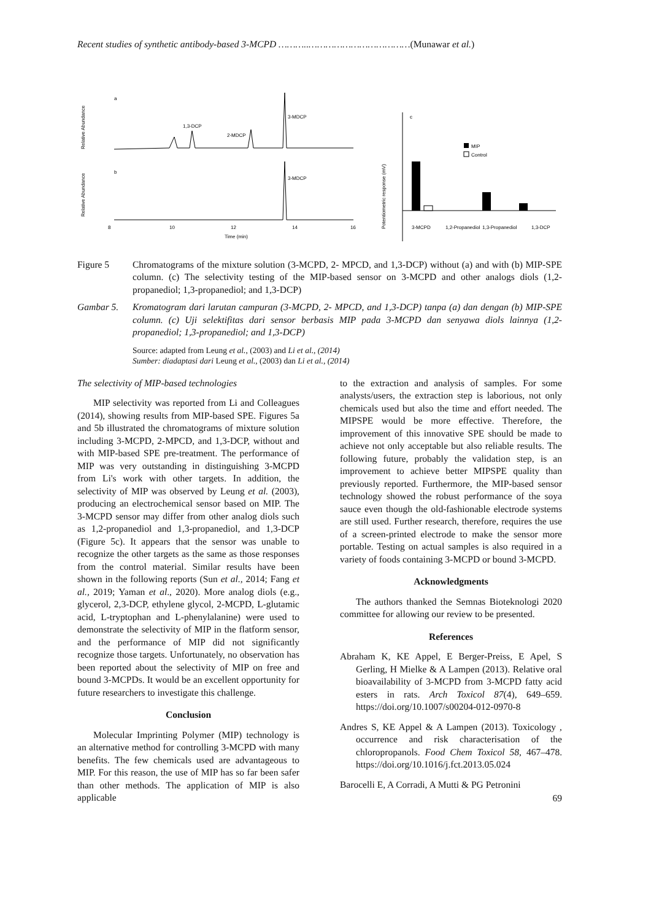Recent studies of synthetic antibody-based 3-MCPD ………..………………………………(Munawar et al.)
a
Relative Abundance
1,3-DCP
2-MDCP
3-MDCP
b
Relative Abundance
3-MDCP
Time (min)
8
10
12
14
16
Potentiometric response (mV)
c
MIP
Control
3-MCPD
1,2-Propanediol
1,3-Propanediol
1,3-DCP
Figure 5 Chromatograms of the mixture solution (3-MCPD, 2- MPCD, and 1,3-DCP) without (a) and with (b) MIP-SPE column. (c) The selectivity testing of the MIP-based sensor on 3-MCPD and other analogs diols (1,2-propanediol; 1,3-propanediol; and 1,3-DCP)
Gambar 5. Kromatogram dari larutan campuran (3-MCPD, 2- MPCD, and 1,3-DCP) tanpa (a) dan dengan (b) MIP-SPE column. (c) Uji selektifitas dari sensor berbasis MIP pada 3-MCPD dan senyawa diols lainnya (1,2-propanediol; 1,3-propanediol; and 1,3-DCP)
Source: adapted from Leung et al., (2003) and Li et al., (2014)
Sumber: diadaptasi dari Leung et al., (2003) dan Li et al., (2014)
The selectivity of MIP-based technologies
MIP selectivity was reported from Li and Colleagues (2014), showing results from MIP-based SPE. Figures 5a and 5b illustrated the chromatograms of mixture solution including 3-MCPD, 2-MPCD, and 1,3-DCP, without and with MIP-based SPE pre-treatment. The performance of MIP was very outstanding in distinguishing 3-MCPD from Li's work with other targets. In addition, the selectivity of MIP was observed by Leung et al. (2003), producing an electrochemical sensor based on MIP. The 3-MCPD sensor may differ from other analog diols such as 1,2-propanediol and 1,3-propanediol, and 1,3-DCP (Figure 5c). It appears that the sensor was unable to recognize the other targets as the same as those responses from the control material. Similar results have been shown in the following reports (Sun et al., 2014; Fang et al., 2019; Yaman et al., 2020). More analog diols (e.g., glycerol, 2,3-DCP, ethylene glycol, 2-MCPD, L-glutamic acid, L-tryptophan and L-phenylalanine) were used to demonstrate the selectivity of MIP in the flatform sensor, and the performance of MIP did not significantly recognize those targets. Unfortunately, no observation has been reported about the selectivity of MIP on free and bound 3-MCPDs. It would be an excellent opportunity for future researchers to investigate this challenge.
Conclusion
Molecular Imprinting Polymer (MIP) technology is an alternative method for controlling 3-MCPD with many benefits. The few chemicals used are advantageous to MIP. For this reason, the use of MIP has so far been safer than other methods. The application of MIP is also applicable
to the extraction and analysis of samples. For some analysts/users, the extraction step is laborious, not only chemicals used but also the time and effort needed. The MIPSPE would be more effective. Therefore, the improvement of this innovative SPE should be made to achieve not only acceptable but also reliable results. The following future, probably the validation step, is an improvement to achieve better MIPSPE quality than previously reported. Furthermore, the MIP-based sensor technology showed the robust performance of the soya sauce even though the old-fashionable electrode systems are still used. Further research, therefore, requires the use of a screen-printed electrode to make the sensor more portable. Testing on actual samples is also required in a variety of foods containing 3-MCPD or bound 3-MCPD.
Acknowledgments
The authors thanked the Semnas Bioteknologi 2020 committee for allowing our review to be presented.
References
Abraham K, KE Appel, E Berger-Preiss, E Apel, S Gerling, H Mielke & A Lampen (2013). Relative oral bioavailability of 3-MCPD from 3-MCPD fatty acid esters in rats. Arch Toxicol 87(4), 649–659. https://doi.org/10.1007/s00204-012-0970-8
Andres S, KE Appel & A Lampen (2013). Toxicology , occurrence and risk characterisation of the chloropropanols. Food Chem Toxicol 58, 467–478. https://doi.org/10.1016/j.fct.2013.05.024
Barocelli E, A Corradi, A Mutti & PG Petronini
69